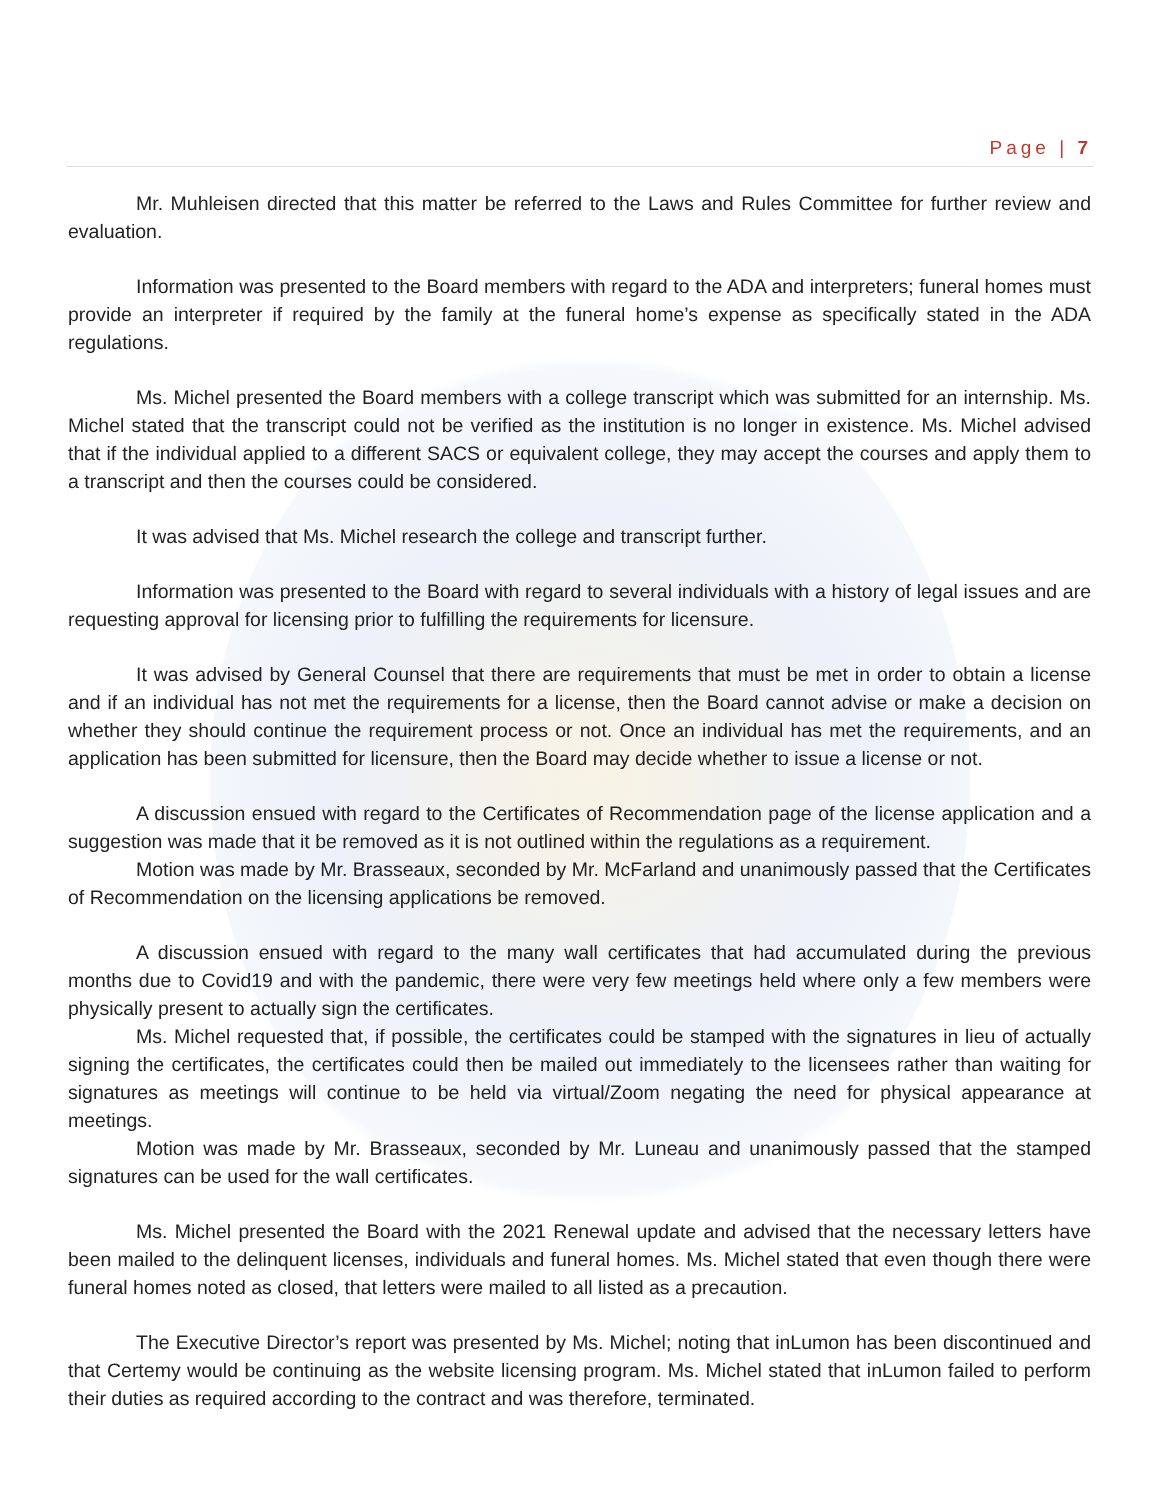Page | 7
Mr. Muhleisen directed that this matter be referred to the Laws and Rules Committee for further review and evaluation.
Information was presented to the Board members with regard to the ADA and interpreters; funeral homes must provide an interpreter if required by the family at the funeral home’s expense as specifically stated in the ADA regulations.
Ms. Michel presented the Board members with a college transcript which was submitted for an internship. Ms. Michel stated that the transcript could not be verified as the institution is no longer in existence. Ms. Michel advised that if the individual applied to a different SACS or equivalent college, they may accept the courses and apply them to a transcript and then the courses could be considered.
It was advised that Ms. Michel research the college and transcript further.
Information was presented to the Board with regard to several individuals with a history of legal issues and are requesting approval for licensing prior to fulfilling the requirements for licensure.
It was advised by General Counsel that there are requirements that must be met in order to obtain a license and if an individual has not met the requirements for a license, then the Board cannot advise or make a decision on whether they should continue the requirement process or not. Once an individual has met the requirements, and an application has been submitted for licensure, then the Board may decide whether to issue a license or not.
A discussion ensued with regard to the Certificates of Recommendation page of the license application and a suggestion was made that it be removed as it is not outlined within the regulations as a requirement.
Motion was made by Mr. Brasseaux, seconded by Mr. McFarland and unanimously passed that the Certificates of Recommendation on the licensing applications be removed.
A discussion ensued with regard to the many wall certificates that had accumulated during the previous months due to Covid19 and with the pandemic, there were very few meetings held where only a few members were physically present to actually sign the certificates.
Ms. Michel requested that, if possible, the certificates could be stamped with the signatures in lieu of actually signing the certificates, the certificates could then be mailed out immediately to the licensees rather than waiting for signatures as meetings will continue to be held via virtual/Zoom negating the need for physical appearance at meetings.
Motion was made by Mr. Brasseaux, seconded by Mr. Luneau and unanimously passed that the stamped signatures can be used for the wall certificates.
Ms. Michel presented the Board with the 2021 Renewal update and advised that the necessary letters have been mailed to the delinquent licenses, individuals and funeral homes. Ms. Michel stated that even though there were funeral homes noted as closed, that letters were mailed to all listed as a precaution.
The Executive Director’s report was presented by Ms. Michel; noting that inLumon has been discontinued and that Certemy would be continuing as the website licensing program. Ms. Michel stated that inLumon failed to perform their duties as required according to the contract and was therefore, terminated.